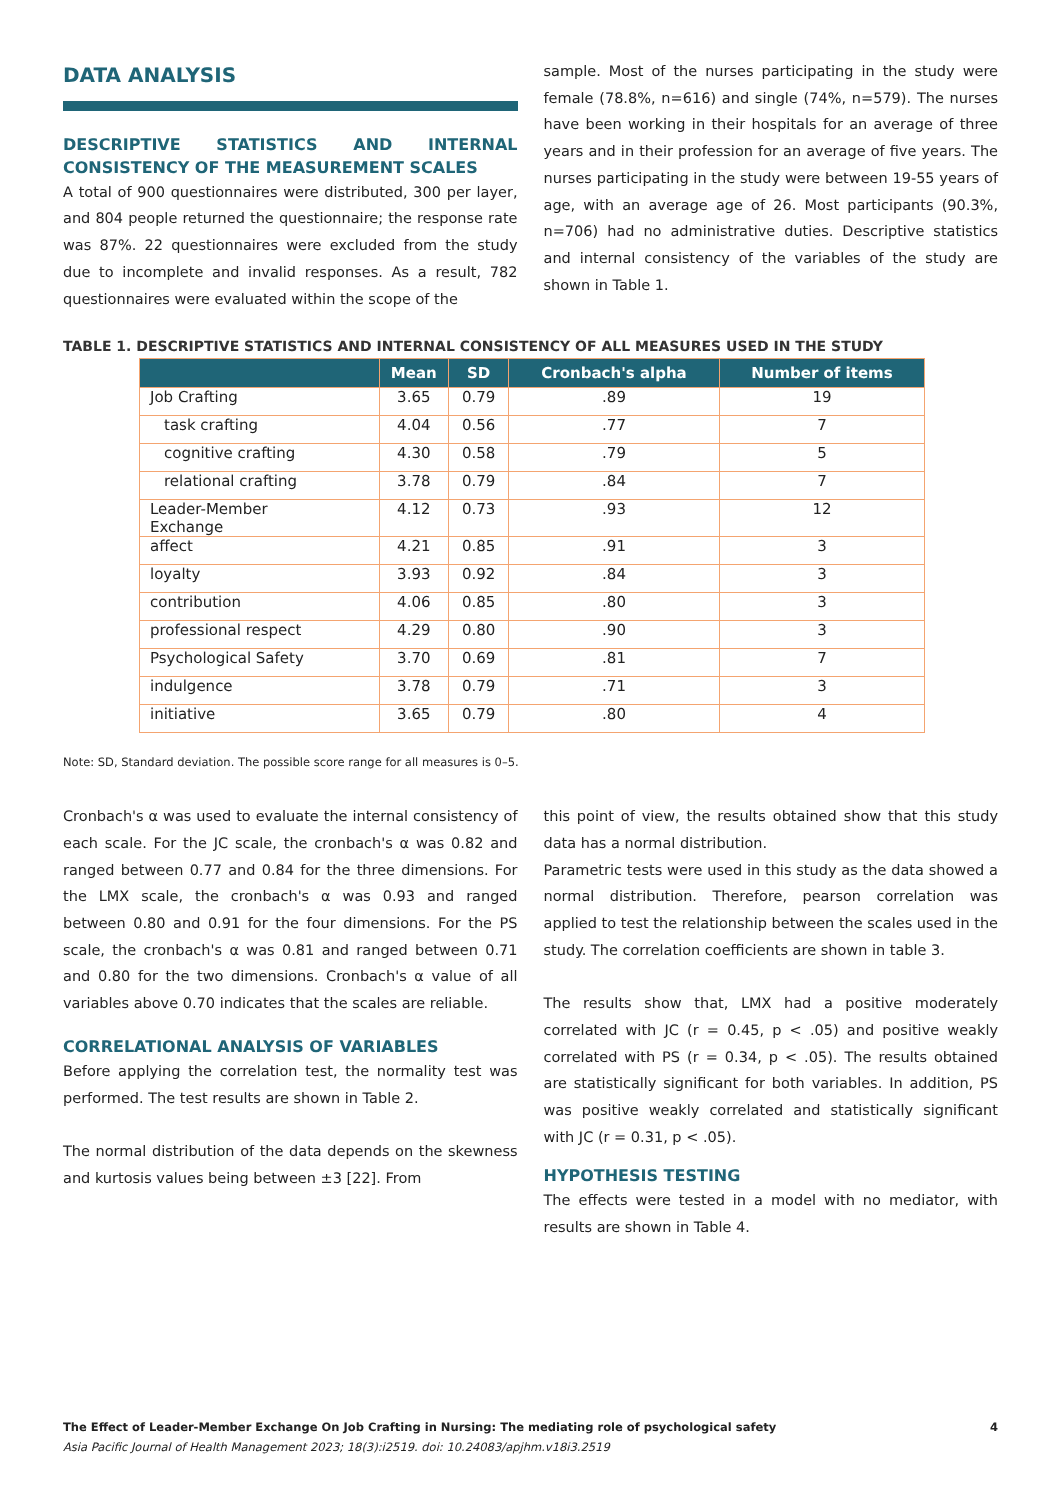DATA ANALYSIS
DESCRIPTIVE STATISTICS AND INTERNAL CONSISTENCY OF THE MEASUREMENT SCALES
A total of 900 questionnaires were distributed, 300 per layer, and 804 people returned the questionnaire; the response rate was 87%. 22 questionnaires were excluded from the study due to incomplete and invalid responses. As a result, 782 questionnaires were evaluated within the scope of the
sample. Most of the nurses participating in the study were female (78.8%, n=616) and single (74%, n=579). The nurses have been working in their hospitals for an average of three years and in their profession for an average of five years. The nurses participating in the study were between 19-55 years of age, with an average age of 26. Most participants (90.3%, n=706) had no administrative duties. Descriptive statistics and internal consistency of the variables of the study are shown in Table 1.
TABLE 1. DESCRIPTIVE STATISTICS AND INTERNAL CONSISTENCY OF ALL MEASURES USED IN THE STUDY
| | Mean | SD | Cronbach's alpha | Number of items |
| --- | --- | --- | --- | --- |
| Job Crafting | 3.65 | 0.79 | .89 | 19 |
| task crafting | 4.04 | 0.56 | .77 | 7 |
| cognitive crafting | 4.30 | 0.58 | .79 | 5 |
| relational crafting | 3.78 | 0.79 | .84 | 7 |
| Leader-Member Exchange | 4.12 | 0.73 | .93 | 12 |
| affect | 4.21 | 0.85 | .91 | 3 |
| loyalty | 3.93 | 0.92 | .84 | 3 |
| contribution | 4.06 | 0.85 | .80 | 3 |
| professional respect | 4.29 | 0.80 | .90 | 3 |
| Psychological Safety | 3.70 | 0.69 | .81 | 7 |
| indulgence | 3.78 | 0.79 | .71 | 3 |
| initiative | 3.65 | 0.79 | .80 | 4 |
Note: SD, Standard deviation. The possible score range for all measures is 0–5.
Cronbach's α was used to evaluate the internal consistency of each scale. For the JC scale, the cronbach's α was 0.82 and ranged between 0.77 and 0.84 for the three dimensions. For the LMX scale, the cronbach's α was 0.93 and ranged between 0.80 and 0.91 for the four dimensions. For the PS scale, the cronbach's α was 0.81 and ranged between 0.71 and 0.80 for the two dimensions. Cronbach's α value of all variables above 0.70 indicates that the scales are reliable.
CORRELATIONAL ANALYSIS OF VARIABLES
Before applying the correlation test, the normality test was performed. The test results are shown in Table 2.
The normal distribution of the data depends on the skewness and kurtosis values being between ±3 [22]. From
this point of view, the results obtained show that this study data has a normal distribution.
Parametric tests were used in this study as the data showed a normal distribution. Therefore, pearson correlation was applied to test the relationship between the scales used in the study. The correlation coefficients are shown in table 3.
The results show that, LMX had a positive moderately correlated with JC (r = 0.45, p < .05) and positive weakly correlated with PS (r = 0.34, p < .05). The results obtained are statistically significant for both variables. In addition, PS was positive weakly correlated and statistically significant with JC (r = 0.31, p < .05).
HYPOTHESIS TESTING
The effects were tested in a model with no mediator, with results are shown in Table 4.
The Effect of Leader-Member Exchange On Job Crafting in Nursing: The mediating role of psychological safety 4
Asia Pacific Journal of Health Management 2023; 18(3):i2519. doi: 10.24083/apjhm.v18i3.2519